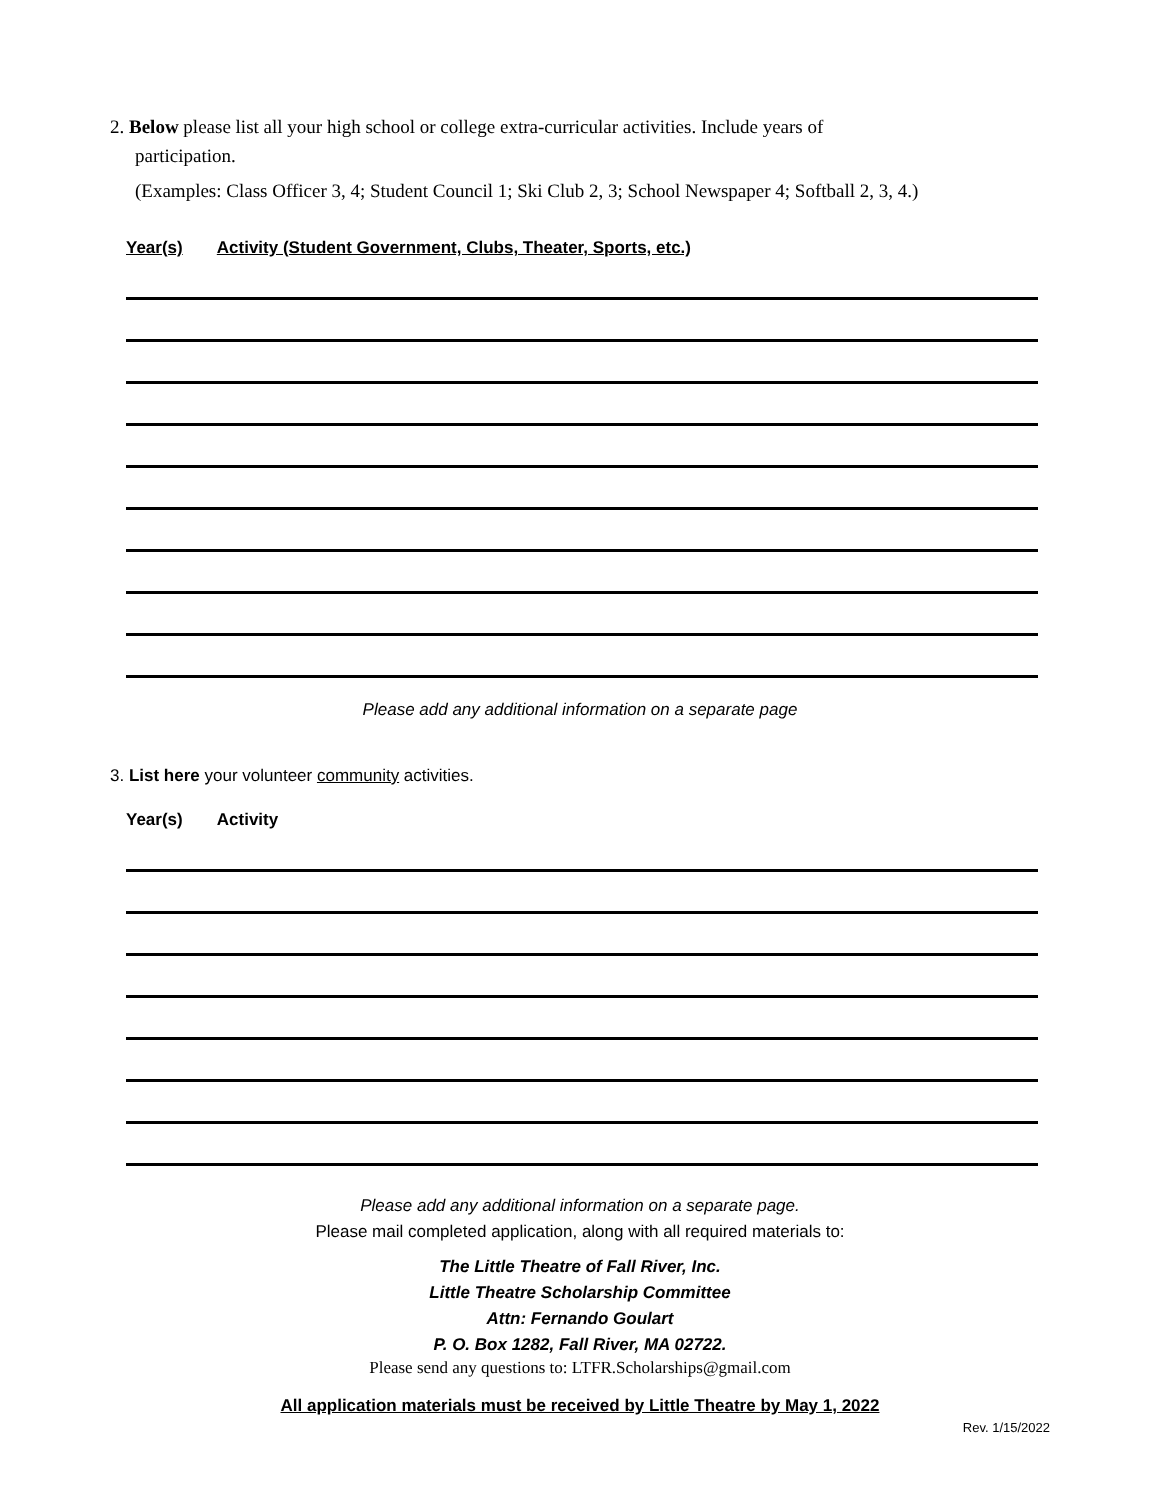2. Below please list all your high school or college extra-curricular activities. Include years of
participation.
(Examples: Class Officer 3, 4; Student Council 1; Ski Club 2, 3; School Newspaper 4; Softball 2, 3, 4.)
Year(s) Activity (Student Government, Clubs, Theater, Sports, etc.)
Please add any additional information on a separate page
3. List here your volunteer community activities.
Year(s) Activity
Please add any additional information on a separate page.
Please mail completed application, along with all required materials to:
The Little Theatre of Fall River, Inc.
Little Theatre Scholarship Committee
Attn: Fernando Goulart
P. O. Box 1282, Fall River, MA 02722.
Please send any questions to: LTFR.Scholarships@gmail.com
All application materials must be received by Little Theatre by May 1, 2022
Rev. 1/15/2022